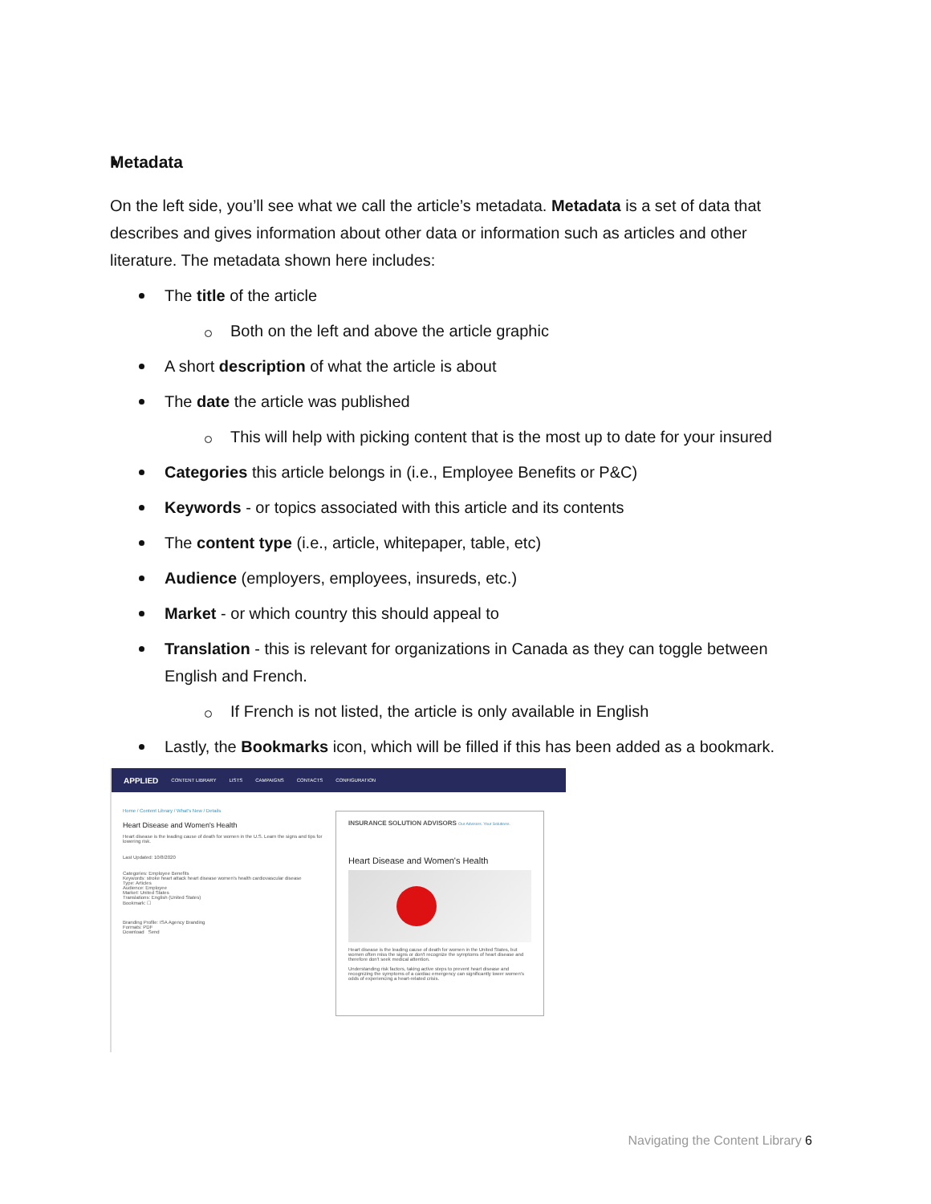Metadata
On the left side, you’ll see what we call the article’s metadata. Metadata is a set of data that describes and gives information about other data or information such as articles and other literature. The metadata shown here includes:
The title of the article
Both on the left and above the article graphic
A short description of what the article is about
The date the article was published
This will help with picking content that is the most up to date for your insured
Categories this article belongs in (i.e., Employee Benefits or P&C)
Keywords - or topics associated with this article and its contents
The content type (i.e., article, whitepaper, table, etc)
Audience (employers, employees, insureds, etc.)
Market - or which country this should appeal to
Translation - this is relevant for organizations in Canada as they can toggle between English and French.
If French is not listed, the article is only available in English
Lastly, the Bookmarks icon, which will be filled if this has been added as a bookmark.
APPLIED CONTENT LIBRARY LISTS CAMPAIGNS CONTACTS CONFIGURATION
Home / Content Library / What's New / Details
Heart Disease and Women's Health
Heart disease is the leading cause of death for women in the U.S. Learn the signs and tips for lowering risk.
Last Updated: 10/8/2020
Categories: Employee Benefits
Keywords: stroke heart attack heart disease women's health cardiovascular disease
Type: Articles
Audience: Employee
Market: United States
Translations: English (United States)
Bookmark: ☐
Branding Profile: ISA Agency Branding
Formats: PDF
Download Send
INSURANCE SOLUTION ADVISORS Our Advisors. Your Solutions.
Heart Disease and Women's Health
Heart disease is the leading cause of death for women in the United States, but women often miss the signs or don't recognize the symptoms of heart disease and therefore don't seek medical attention.
Understanding risk factors, taking active steps to prevent heart disease and recognizing the symptoms of a cardiac emergency can significantly lower women's odds of experiencing a heart-related crisis.
Navigating the Content Library 6